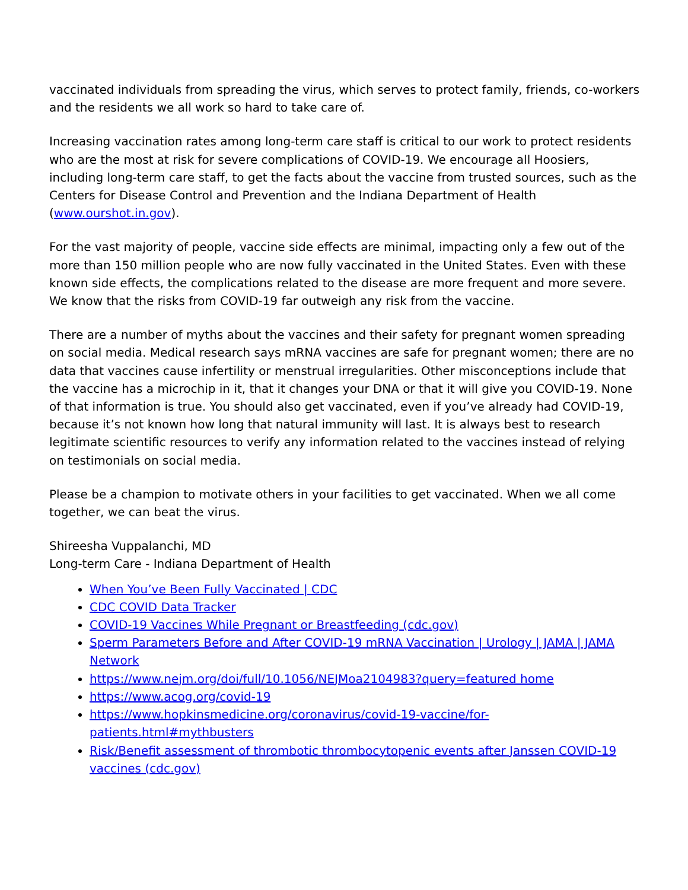vaccinated individuals from spreading the virus, which serves to protect family, friends, co-workers and the residents we all work so hard to take care of.
Increasing vaccination rates among long-term care staff is critical to our work to protect residents who are the most at risk for severe complications of COVID-19. We encourage all Hoosiers, including long-term care staff, to get the facts about the vaccine from trusted sources, such as the Centers for Disease Control and Prevention and the Indiana Department of Health (www.ourshot.in.gov).
For the vast majority of people, vaccine side effects are minimal, impacting only a few out of the more than 150 million people who are now fully vaccinated in the United States. Even with these known side effects, the complications related to the disease are more frequent and more severe. We know that the risks from COVID-19 far outweigh any risk from the vaccine.
There are a number of myths about the vaccines and their safety for pregnant women spreading on social media. Medical research says mRNA vaccines are safe for pregnant women; there are no data that vaccines cause infertility or menstrual irregularities. Other misconceptions include that the vaccine has a microchip in it, that it changes your DNA or that it will give you COVID-19. None of that information is true. You should also get vaccinated, even if you’ve already had COVID-19, because it’s not known how long that natural immunity will last. It is always best to research legitimate scientific resources to verify any information related to the vaccines instead of relying on testimonials on social media.
Please be a champion to motivate others in your facilities to get vaccinated. When we all come together, we can beat the virus.
Shireesha Vuppalanchi, MD
Long-term Care - Indiana Department of Health
When You’ve Been Fully Vaccinated | CDC
CDC COVID Data Tracker
COVID-19 Vaccines While Pregnant or Breastfeeding (cdc.gov)
Sperm Parameters Before and After COVID-19 mRNA Vaccination | Urology | JAMA | JAMA Network
https://www.nejm.org/doi/full/10.1056/NEJMoa2104983?query=featured home
https://www.acog.org/covid-19
https://www.hopkinsmedicine.org/coronavirus/covid-19-vaccine/for-patients.html#mythbusters
Risk/Benefit assessment of thrombotic thrombocytopenic events after Janssen COVID-19 vaccines (cdc.gov)